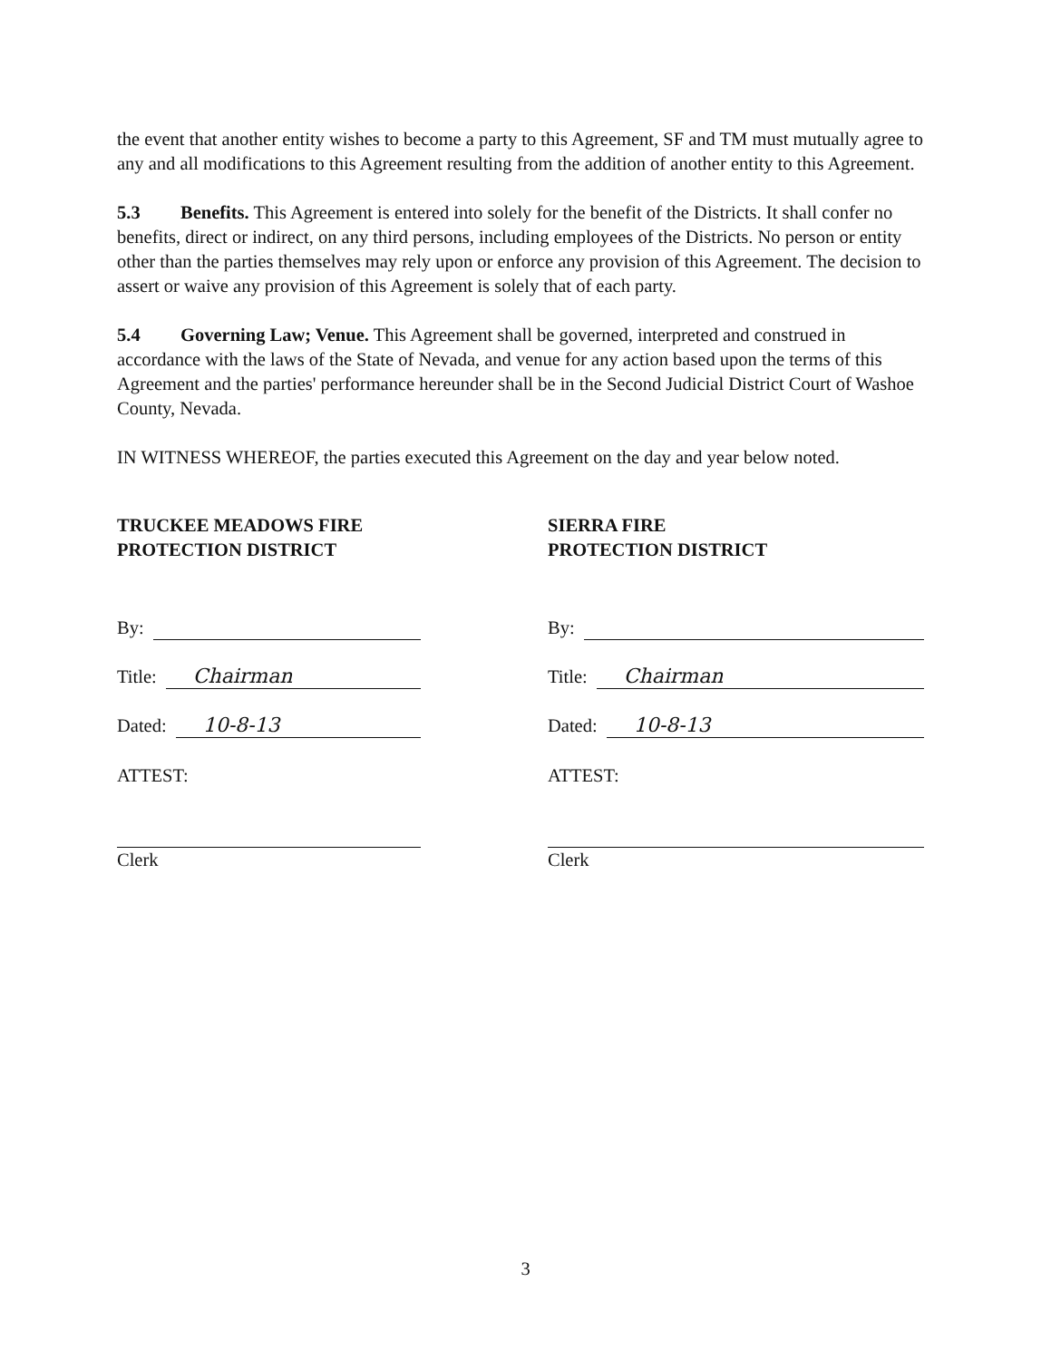the event that another entity wishes to become a party to this Agreement, SF and TM must mutually agree to any and all modifications to this Agreement resulting from the addition of another entity to this Agreement.
5.3 Benefits. This Agreement is entered into solely for the benefit of the Districts. It shall confer no benefits, direct or indirect, on any third persons, including employees of the Districts. No person or entity other than the parties themselves may rely upon or enforce any provision of this Agreement. The decision to assert or waive any provision of this Agreement is solely that of each party.
5.4 Governing Law; Venue. This Agreement shall be governed, interpreted and construed in accordance with the laws of the State of Nevada, and venue for any action based upon the terms of this Agreement and the parties' performance hereunder shall be in the Second Judicial District Court of Washoe County, Nevada.
IN WITNESS WHEREOF, the parties executed this Agreement on the day and year below noted.
TRUCKEE MEADOWS FIRE
PROTECTION DISTRICT
By:
Title: Chairman
Dated: 10-8-13
ATTEST:
Clerk
SIERRA FIRE
PROTECTION DISTRICT
By:
Title: Chairman
Dated: 10-8-13
ATTEST:
Clerk
3